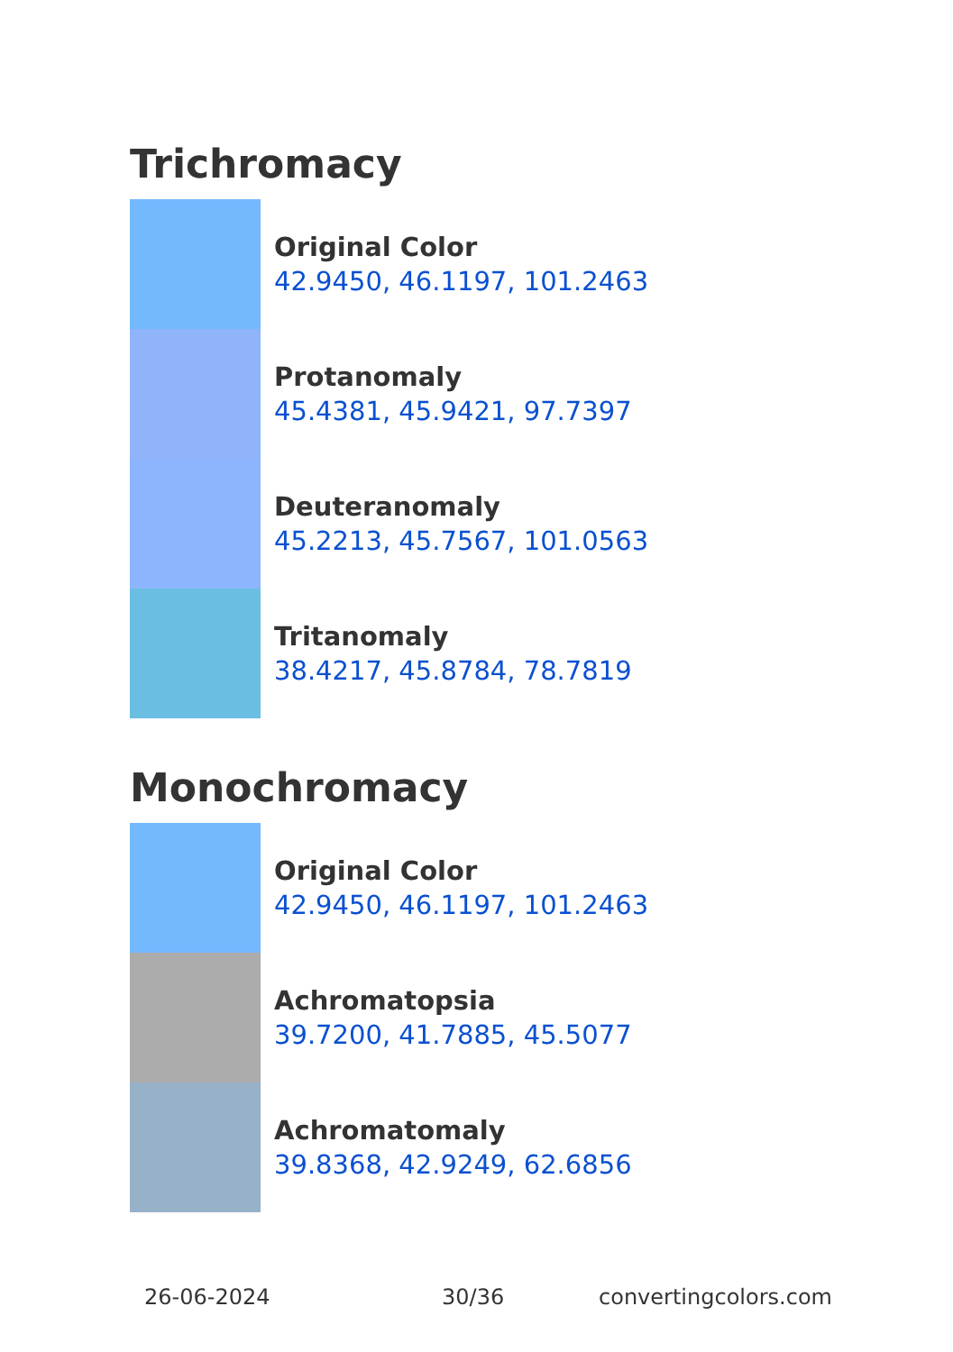Trichromacy
Original Color
42.9450, 46.1197, 101.2463
Protanomaly
45.4381, 45.9421, 97.7397
Deuteranomaly
45.2213, 45.7567, 101.0563
Tritanomaly
38.4217, 45.8784, 78.7819
Monochromacy
Original Color
42.9450, 46.1197, 101.2463
Achromatopsia
39.7200, 41.7885, 45.5077
Achromatomaly
39.8368, 42.9249, 62.6856
26-06-2024 30/36 convertingcolors.com